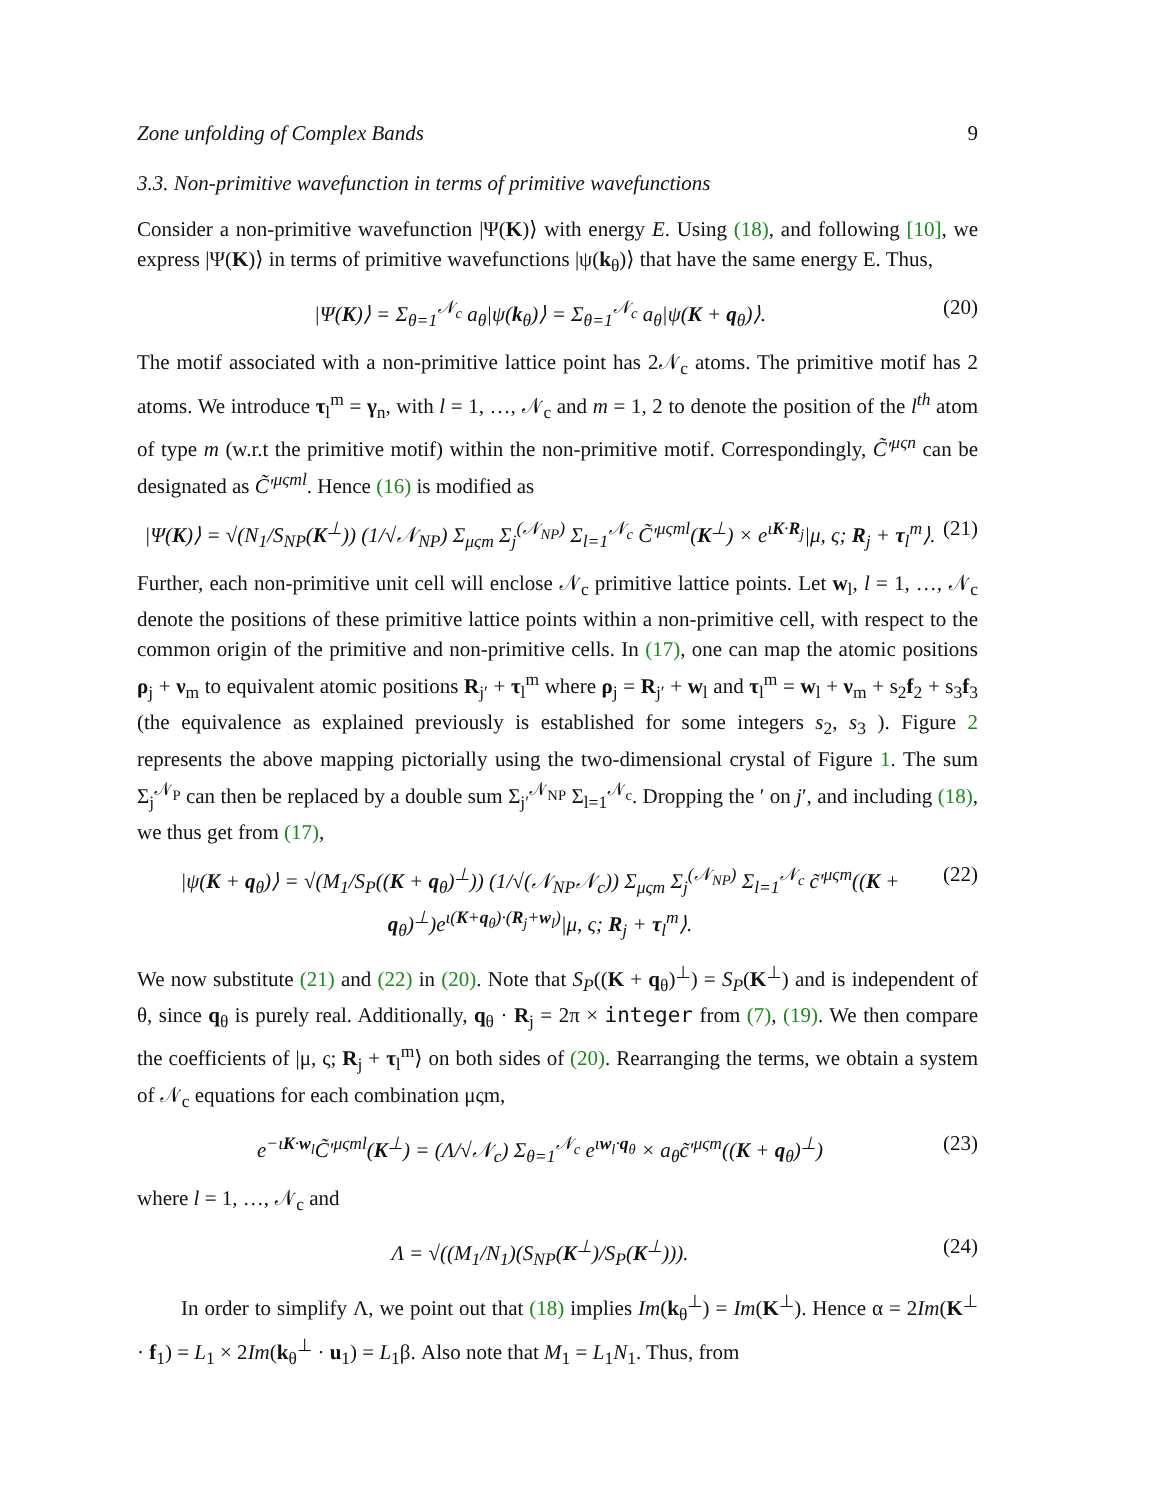Zone unfolding of Complex Bands 9
3.3. Non-primitive wavefunction in terms of primitive wavefunctions
Consider a non-primitive wavefunction |Ψ(K)⟩ with energy E. Using (18), and following [10], we express |Ψ(K)⟩ in terms of primitive wavefunctions |ψ(k<sub>θ</sub>)⟩ that have the same energy E. Thus,
|Ψ(K)⟩ = Σ<sub>θ=1</sub><sup>𝒩<sub>c</sub></sup> a<sub>θ</sub>|ψ(k<sub>θ</sub>)⟩ = Σ<sub>θ=1</sub><sup>𝒩<sub>c</sub></sup> a<sub>θ</sub>|ψ(K + q<sub>θ</sub>)⟩. (20)
The motif associated with a non-primitive lattice point has 2𝒩<sub>c</sub> atoms. The primitive motif has 2 atoms. We introduce τ<sub>l</sub><sup>m</sup> = γ<sub>n</sub>, with l = 1, …, 𝒩<sub>c</sub> and m = 1, 2 to denote the position of the l<sup>th</sup> atom of type m (w.r.t the primitive motif) within the non-primitive motif. Correspondingly, C̃′<sup>μςn</sup> can be designated as C̃′<sup>μςml</sup>. Hence (16) is modified as
|Ψ(K)⟩ = √(N<sub>1</sub>/S<sub>NP</sub>(K<sup>⊥</sup>)) (1/√𝒩<sub>NP</sub>) Σ<sub>μςm</sub> Σ<sub>j</sub><sup>(𝒩<sub>NP</sub>)</sup> Σ<sub>l=1</sub><sup>𝒩<sub>c</sub></sup> C̃′<sup>μςml</sup>(K<sup>⊥</sup>) × e<sup>ιK·R<sub>j</sub></sup>|μ, ς; R<sub>j</sub> + τ<sub>l</sub><sup>m</sup>⟩. (21)
Further, each non-primitive unit cell will enclose 𝒩<sub>c</sub> primitive lattice points. Let w<sub>l</sub>, l = 1, …, 𝒩<sub>c</sub> denote the positions of these primitive lattice points within a non-primitive cell, with respect to the common origin of the primitive and non-primitive cells. In (17), one can map the atomic positions ρ<sub>j</sub> + ν<sub>m</sub> to equivalent atomic positions R<sub>j′</sub> + τ<sub>l</sub><sup>m</sup> where ρ<sub>j</sub> = R<sub>j′</sub> + w<sub>l</sub> and τ<sub>l</sub><sup>m</sup> = w<sub>l</sub> + ν<sub>m</sub> + s<sub>2</sub>f<sub>2</sub> + s<sub>3</sub>f<sub>3</sub> (the equivalence as explained previously is established for some integers s<sub>2</sub>, s<sub>3</sub> ). Figure 2 represents the above mapping pictorially using the two-dimensional crystal of Figure 1. The sum Σ<sub>j</sub><sup>𝒩<sub>P</sub></sup> can then be replaced by a double sum Σ<sub>j′</sub><sup>𝒩<sub>NP</sub></sup> Σ<sub>l=1</sub><sup>𝒩<sub>c</sub></sup>. Dropping the ′ on j′, and including (18), we thus get from (17),
|ψ(K + q<sub>θ</sub>)⟩ = √(M<sub>1</sub>/S<sub>P</sub>((K + q<sub>θ</sub>)<sup>⊥</sup>)) (1/√(𝒩<sub>NP</sub>𝒩<sub>c</sub>)) Σ<sub>μςm</sub> Σ<sub>j</sub><sup>(𝒩<sub>NP</sub>)</sup> Σ<sub>l=1</sub><sup>𝒩<sub>c</sub></sup> c̃′<sup>μςm</sup>((K + q<sub>θ</sub>)<sup>⊥</sup>)e<sup>ι(K+q<sub>θ</sub>)·(R<sub>j</sub>+w<sub>l</sub>)</sup>|μ, ς; R<sub>j</sub> + τ<sub>l</sub><sup>m</sup>⟩. (22)
We now substitute (21) and (22) in (20). Note that S<sub>P</sub>((K + q<sub>θ</sub>)<sup>⊥</sup>) = S<sub>P</sub>(K<sup>⊥</sup>) and is independent of θ, since q<sub>θ</sub> is purely real. Additionally, q<sub>θ</sub> · R<sub>j</sub> = 2π × integer from (7), (19). We then compare the coefficients of |μ, ς; R<sub>j</sub> + τ<sub>l</sub><sup>m</sup>⟩ on both sides of (20). Rearranging the terms, we obtain a system of 𝒩<sub>c</sub> equations for each combination μςm,
e<sup>−ιK·w<sub>l</sub></sup>C̃′<sup>μςml</sup>(K<sup>⊥</sup>) = (Λ/√𝒩<sub>c</sub>) Σ<sub>θ=1</sub><sup>𝒩<sub>c</sub></sup> e<sup>ιw<sub>l</sub>·q<sub>θ</sub></sup> × a<sub>θ</sub>c̃′<sup>μςm</sup>((K + q<sub>θ</sub>)<sup>⊥</sup>) (23)
where l = 1, …, 𝒩<sub>c</sub> and
Λ = √((M<sub>1</sub>/N<sub>1</sub>)(S<sub>NP</sub>(K<sup>⊥</sup>)/S<sub>P</sub>(K<sup>⊥</sup>))). (24)
In order to simplify Λ, we point out that (18) implies Im(k<sub>θ</sub><sup>⊥</sup>) = Im(K<sup>⊥</sup>). Hence α = 2Im(K<sup>⊥</sup> · f<sub>1</sub>) = L<sub>1</sub> × 2Im(k<sub>θ</sub><sup>⊥</sup> · u<sub>1</sub>) = L<sub>1</sub>β. Also note that M<sub>1</sub> = L<sub>1</sub>N<sub>1</sub>. Thus, from